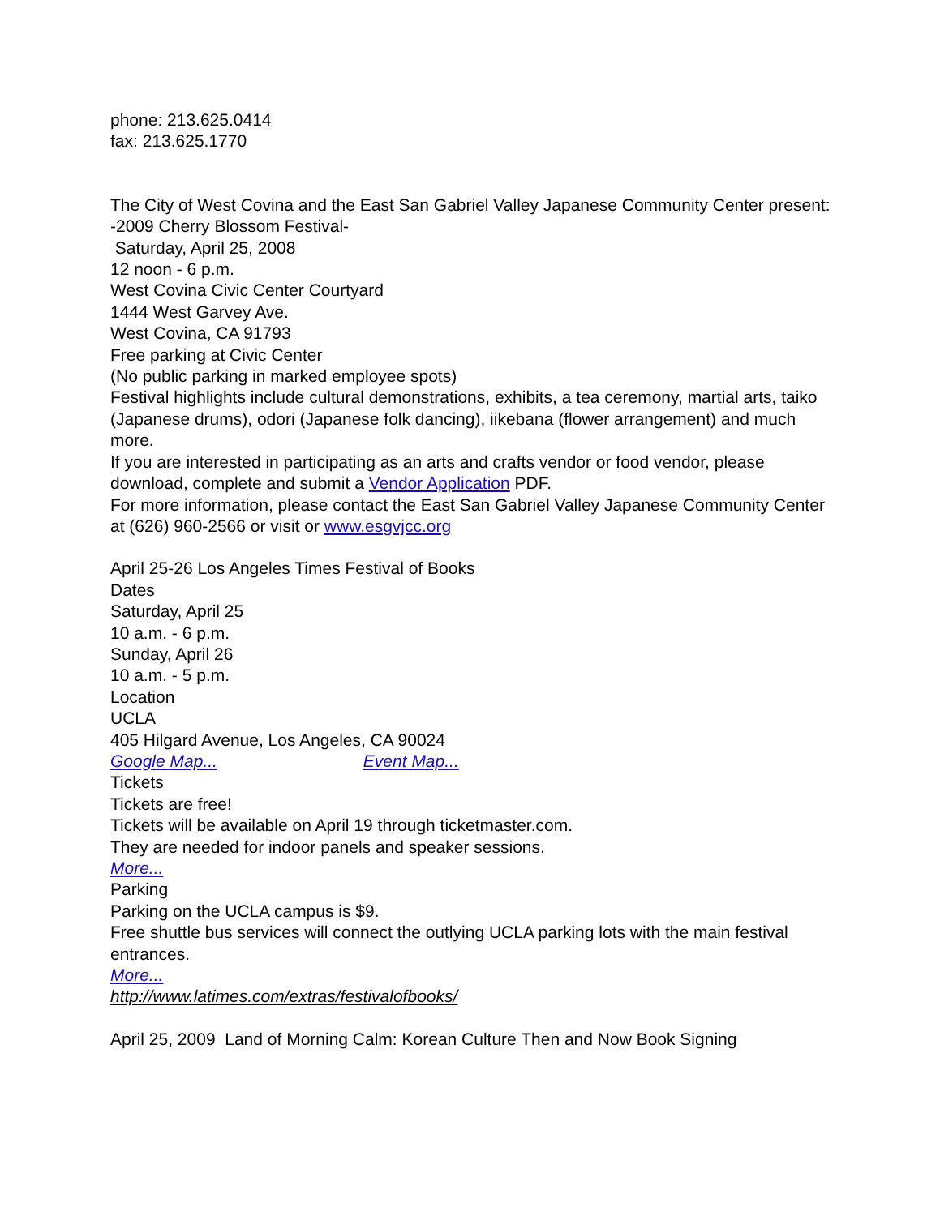phone: 213.625.0414
fax: 213.625.1770
The City of West Covina and the East San Gabriel Valley Japanese Community Center present: -2009 Cherry Blossom Festival-
Saturday, April 25, 2008
12 noon - 6 p.m.
West Covina Civic Center Courtyard
1444 West Garvey Ave.
West Covina, CA 91793
Free parking at Civic Center
(No public parking in marked employee spots)
Festival highlights include cultural demonstrations, exhibits, a tea ceremony, martial arts, taiko (Japanese drums), odori (Japanese folk dancing), iikebana (flower arrangement) and much more.
If you are interested in participating as an arts and crafts vendor or food vendor, please download, complete and submit a Vendor Application PDF.
For more information, please contact the East San Gabriel Valley Japanese Community Center at (626) 960-2566 or visit or www.esgvjcc.org
April 25-26 Los Angeles Times Festival of Books
Dates
Saturday, April 25
10 a.m. - 6 p.m.
Sunday, April 26
10 a.m. - 5 p.m.
Location
UCLA
405 Hilgard Avenue, Los Angeles, CA 90024
Google Map... Event Map...
Tickets
Tickets are free!
Tickets will be available on April 19 through ticketmaster.com.
They are needed for indoor panels and speaker sessions.
More...
Parking
Parking on the UCLA campus is $9.
Free shuttle bus services will connect the outlying UCLA parking lots with the main festival entrances.
More...
http://www.latimes.com/extras/festivalofbooks/
April 25, 2009 Land of Morning Calm: Korean Culture Then and Now Book Signing